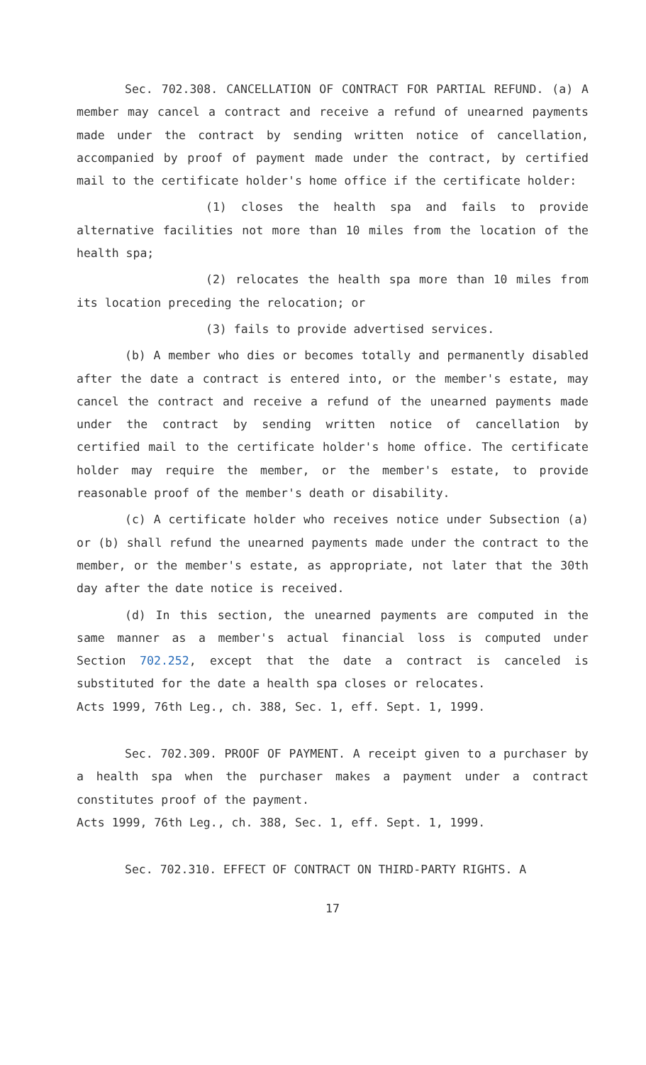Sec. 702.308. CANCELLATION OF CONTRACT FOR PARTIAL REFUND. (a) A member may cancel a contract and receive a refund of unearned payments made under the contract by sending written notice of cancellation, accompanied by proof of payment made under the contract, by certified mail to the certificate holder's home office if the certificate holder:
(1) closes the health spa and fails to provide alternative facilities not more than 10 miles from the location of the health spa;
(2) relocates the health spa more than 10 miles from its location preceding the relocation; or
(3) fails to provide advertised services.
(b) A member who dies or becomes totally and permanently disabled after the date a contract is entered into, or the member's estate, may cancel the contract and receive a refund of the unearned payments made under the contract by sending written notice of cancellation by certified mail to the certificate holder's home office. The certificate holder may require the member, or the member's estate, to provide reasonable proof of the member's death or disability.
(c) A certificate holder who receives notice under Subsection (a) or (b) shall refund the unearned payments made under the contract to the member, or the member's estate, as appropriate, not later that the 30th day after the date notice is received.
(d) In this section, the unearned payments are computed in the same manner as a member's actual financial loss is computed under Section 702.252, except that the date a contract is canceled is substituted for the date a health spa closes or relocates.
Acts 1999, 76th Leg., ch. 388, Sec. 1, eff. Sept. 1, 1999.
Sec. 702.309. PROOF OF PAYMENT. A receipt given to a purchaser by a health spa when the purchaser makes a payment under a contract constitutes proof of the payment.
Acts 1999, 76th Leg., ch. 388, Sec. 1, eff. Sept. 1, 1999.
Sec. 702.310. EFFECT OF CONTRACT ON THIRD-PARTY RIGHTS. A
17